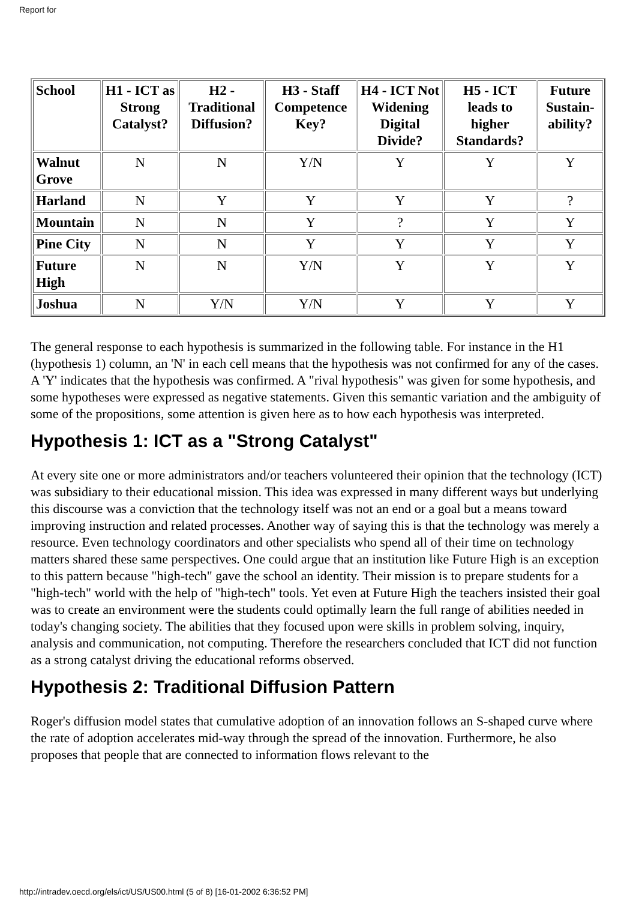Report for
| School | H1 - ICT as Strong Catalyst? | H2 - Traditional Diffusion? | H3 - Staff Competence Key? | H4 - ICT Not Widening Digital Divide? | H5 - ICT leads to higher Standards? | Future Sustain-ability? |
| --- | --- | --- | --- | --- | --- | --- |
| Walnut Grove | N | N | Y/N | Y | Y | Y |
| Harland | N | Y | Y | Y | Y | ? |
| Mountain | N | N | Y | ? | Y | Y |
| Pine City | N | N | Y | Y | Y | Y |
| Future High | N | N | Y/N | Y | Y | Y |
| Joshua | N | Y/N | Y/N | Y | Y | Y |
The general response to each hypothesis is summarized in the following table. For instance in the H1 (hypothesis 1) column, an 'N' in each cell means that the hypothesis was not confirmed for any of the cases. A 'Y' indicates that the hypothesis was confirmed. A "rival hypothesis" was given for some hypothesis, and some hypotheses were expressed as negative statements. Given this semantic variation and the ambiguity of some of the propositions, some attention is given here as to how each hypothesis was interpreted.
Hypothesis 1: ICT as a "Strong Catalyst"
At every site one or more administrators and/or teachers volunteered their opinion that the technology (ICT) was subsidiary to their educational mission. This idea was expressed in many different ways but underlying this discourse was a conviction that the technology itself was not an end or a goal but a means toward improving instruction and related processes. Another way of saying this is that the technology was merely a resource. Even technology coordinators and other specialists who spend all of their time on technology matters shared these same perspectives. One could argue that an institution like Future High is an exception to this pattern because "high-tech" gave the school an identity. Their mission is to prepare students for a "high-tech" world with the help of "high-tech" tools. Yet even at Future High the teachers insisted their goal was to create an environment were the students could optimally learn the full range of abilities needed in today's changing society. The abilities that they focused upon were skills in problem solving, inquiry, analysis and communication, not computing. Therefore the researchers concluded that ICT did not function as a strong catalyst driving the educational reforms observed.
Hypothesis 2: Traditional Diffusion Pattern
Roger's diffusion model states that cumulative adoption of an innovation follows an S-shaped curve where the rate of adoption accelerates mid-way through the spread of the innovation. Furthermore, he also proposes that people that are connected to information flows relevant to the
http://intradev.oecd.org/els/ict/US/US00.html (5 of 8) [16-01-2002 6:36:52 PM]